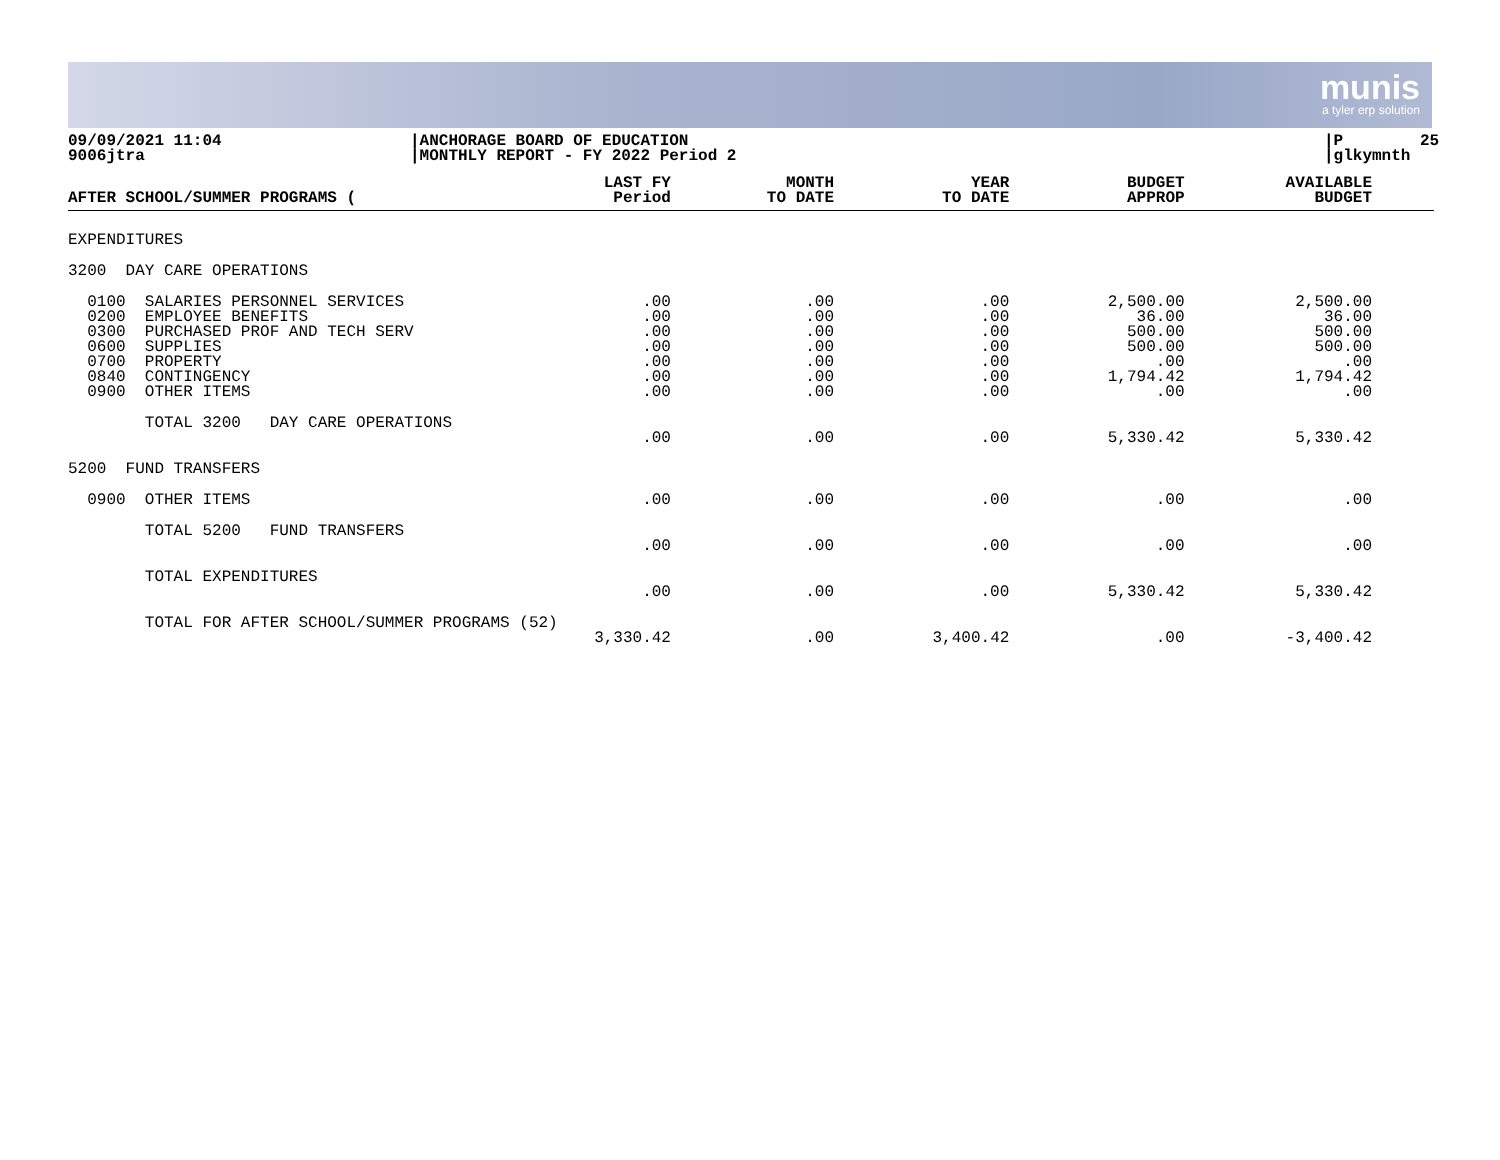munis
a tyler erp solution
09/09/2021 11:04 9006jtra
|ANCHORAGE BOARD OF EDUCATION |MONTHLY REPORT - FY 2022 Period 2
|P 25 |glkymnth
| AFTER SCHOOL/SUMMER PROGRAMS ( | LAST FY Period | MONTH TO DATE | YEAR TO DATE | BUDGET APPROP | AVAILABLE BUDGET |
| --- | --- | --- | --- | --- | --- |
| EXPENDITURES | | | | | |
| 3200 DAY CARE OPERATIONS | | | | | |
| 0100 SALARIES PERSONNEL SERVICES 0200 EMPLOYEE BENEFITS 0300 PURCHASED PROF AND TECH SERV 0600 SUPPLIES 0700 PROPERTY 0840 CONTINGENCY 0900 OTHER ITEMS | .00 .00 .00 .00 .00 .00 .00 | .00 .00 .00 .00 .00 .00 .00 | .00 .00 .00 .00 .00 .00 .00 | 2,500.00 36.00 500.00 500.00 .00 1,794.42 .00 | 2,500.00 36.00 500.00 500.00 .00 1,794.42 .00 |
| TOTAL 3200 DAY CARE OPERATIONS | .00 | .00 | .00 | 5,330.42 | 5,330.42 |
| 5200 FUND TRANSFERS | | | | | |
| 0900 OTHER ITEMS | .00 | .00 | .00 | .00 | .00 |
| TOTAL 5200 FUND TRANSFERS | .00 | .00 | .00 | .00 | .00 |
| TOTAL EXPENDITURES | .00 | .00 | .00 | 5,330.42 | 5,330.42 |
| TOTAL FOR AFTER SCHOOL/SUMMER PROGRAMS (52) | 3,330.42 | .00 | 3,400.42 | .00 | -3,400.42 |